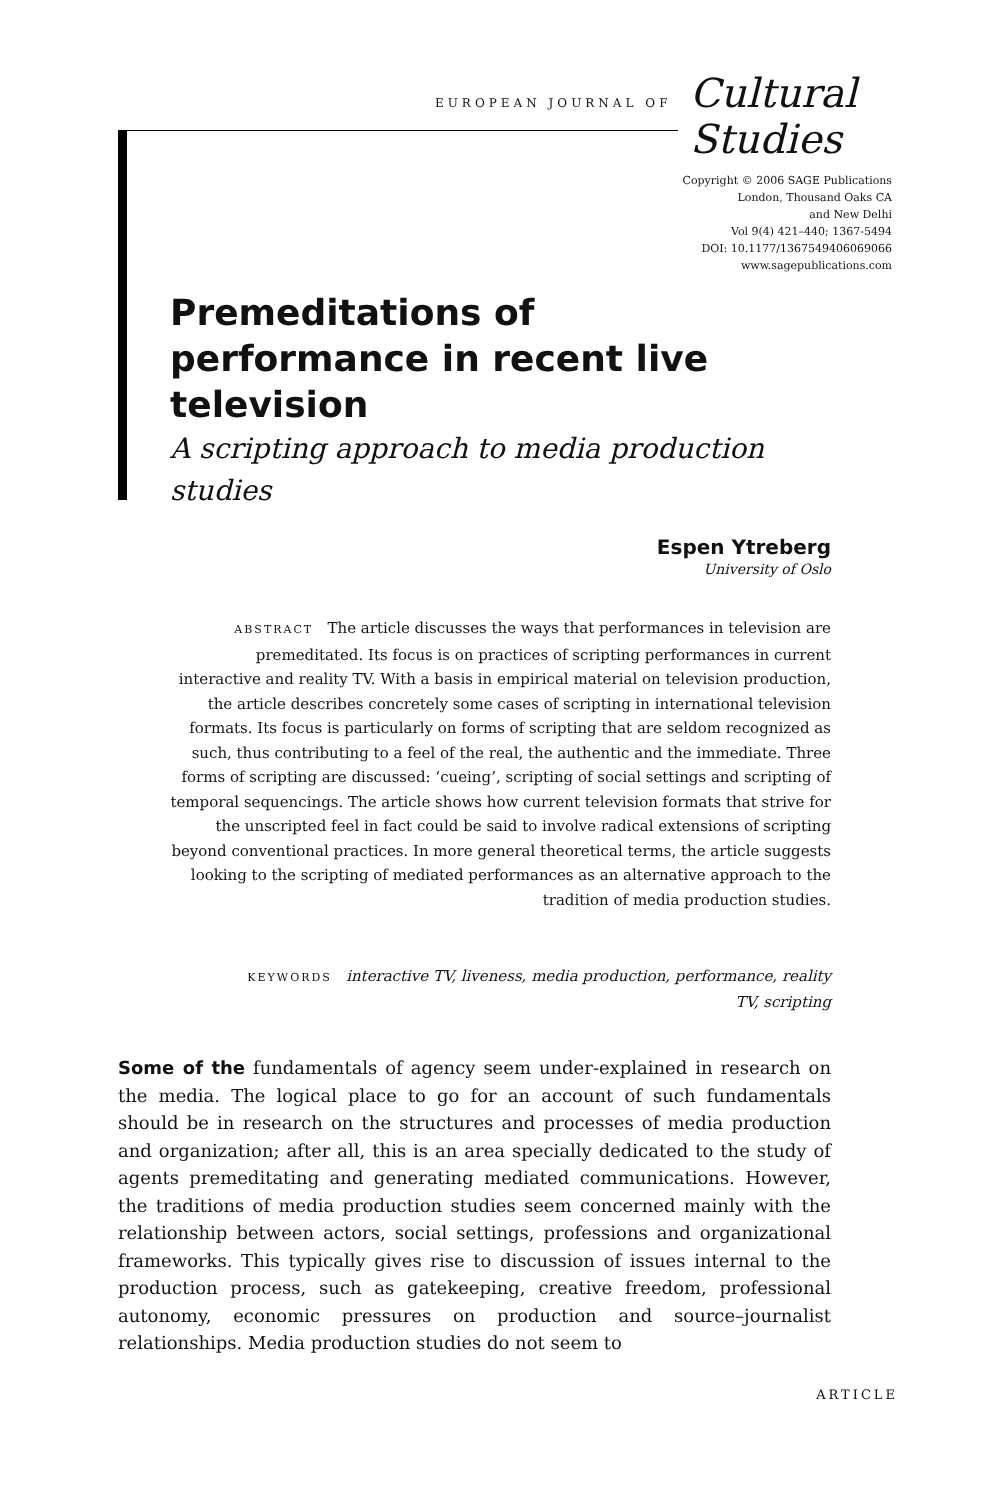EUROPEAN JOURNAL OF Cultural Studies
Copyright © 2006 SAGE Publications
London, Thousand Oaks CA
and New Delhi
Vol 9(4) 421–440; 1367-5494
DOI: 10.1177/1367549406069066
www.sagepublications.com
Premeditations of performance in recent live television
A scripting approach to media production studies
Espen Ytreberg
University of Oslo
ABSTRACT The article discusses the ways that performances in television are premeditated. Its focus is on practices of scripting performances in current interactive and reality TV. With a basis in empirical material on television production, the article describes concretely some cases of scripting in international television formats. Its focus is particularly on forms of scripting that are seldom recognized as such, thus contributing to a feel of the real, the authentic and the immediate. Three forms of scripting are discussed: ‘cueing’, scripting of social settings and scripting of temporal sequencings. The article shows how current television formats that strive for the unscripted feel in fact could be said to involve radical extensions of scripting beyond conventional practices. In more general theoretical terms, the article suggests looking to the scripting of mediated performances as an alternative approach to the tradition of media production studies.
KEYWORDS interactive TV, liveness, media production, performance, reality TV, scripting
Some of the fundamentals of agency seem under-explained in research on the media. The logical place to go for an account of such fundamentals should be in research on the structures and processes of media production and organization; after all, this is an area specially dedicated to the study of agents premeditating and generating mediated communications. However, the traditions of media production studies seem concerned mainly with the relationship between actors, social settings, professions and organizational frameworks. This typically gives rise to discussion of issues internal to the production process, such as gatekeeping, creative freedom, professional autonomy, economic pressures on production and source–journalist relationships. Media production studies do not seem to
ARTICLE